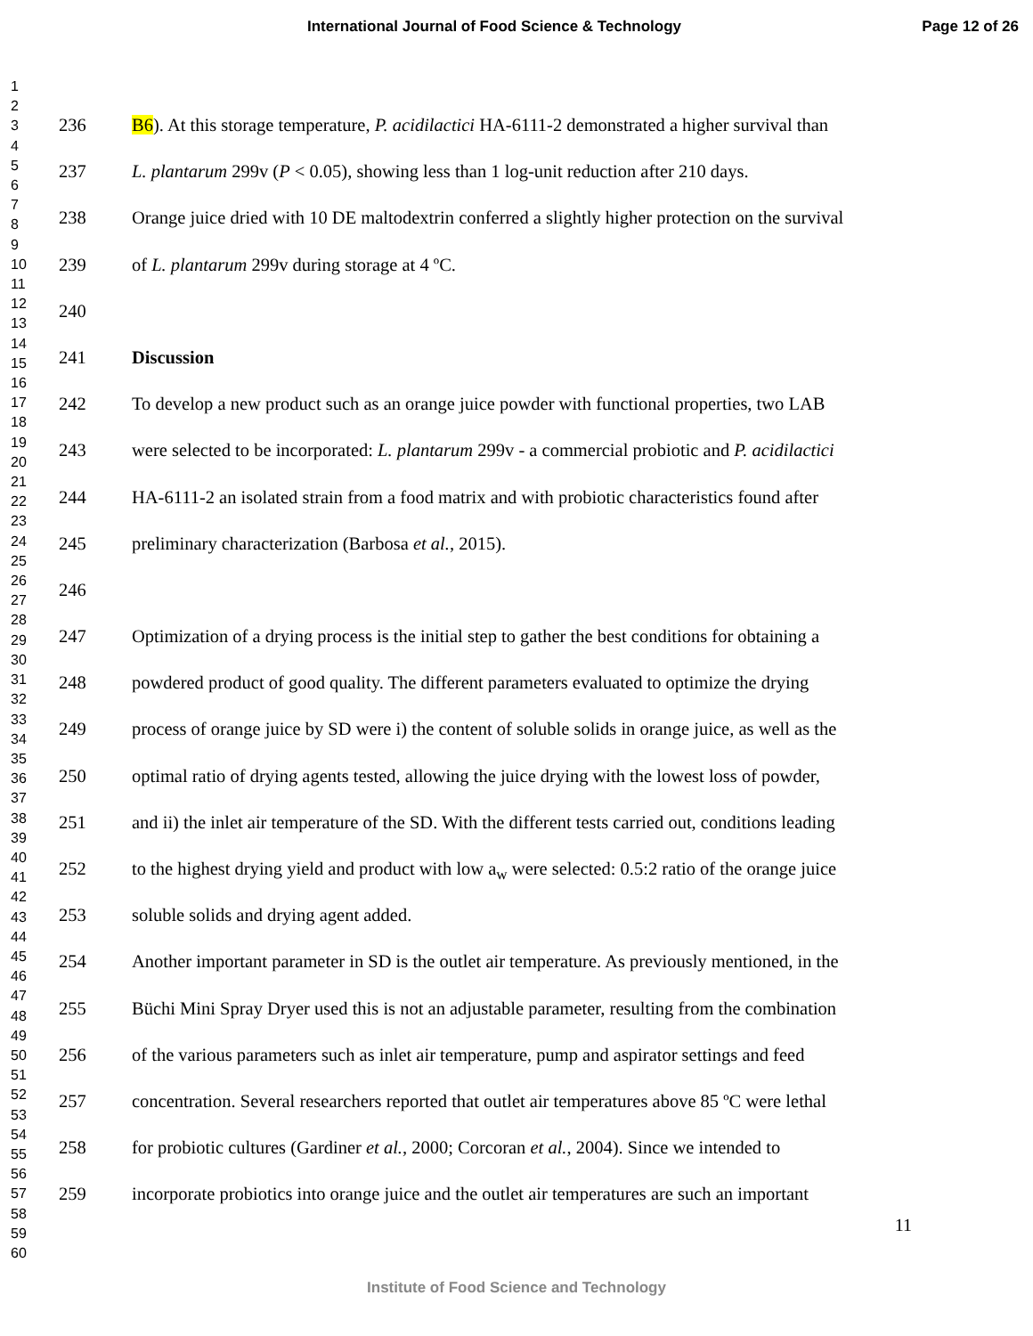International Journal of Food Science & Technology Page 12 of 26
1
2
3
4
5
6
7
8
9
10
11
12
13
14
15
16
17
18
19
20
21
22
23
24
25
26
27
28
29
30
31
32
33
34
35
36
37
38
39
40
41
42
43
44
45
46
47
48
49
50
51
52
53
54
55
56
57
58
59
60
236 B6). At this storage temperature, P. acidilactici HA-6111-2 demonstrated a higher survival than
237 L. plantarum 299v (P < 0.05), showing less than 1 log-unit reduction after 210 days.
238 Orange juice dried with 10 DE maltodextrin conferred a slightly higher protection on the survival
239 of L. plantarum 299v during storage at 4 ºC.
240
241 Discussion
242 To develop a new product such as an orange juice powder with functional properties, two LAB
243 were selected to be incorporated: L. plantarum 299v - a commercial probiotic and P. acidilactici
244 HA-6111-2 an isolated strain from a food matrix and with probiotic characteristics found after
245 preliminary characterization (Barbosa et al., 2015).
246
247 Optimization of a drying process is the initial step to gather the best conditions for obtaining a
248 powdered product of good quality. The different parameters evaluated to optimize the drying
249 process of orange juice by SD were i) the content of soluble solids in orange juice, as well as the
250 optimal ratio of drying agents tested, allowing the juice drying with the lowest loss of powder,
251 and ii) the inlet air temperature of the SD. With the different tests carried out, conditions leading
252 to the highest drying yield and product with low a<sub>w</sub> were selected: 0.5:2 ratio of the orange juice
253 soluble solids and drying agent added.
254 Another important parameter in SD is the outlet air temperature. As previously mentioned, in the
255 Büchi Mini Spray Dryer used this is not an adjustable parameter, resulting from the combination
256 of the various parameters such as inlet air temperature, pump and aspirator settings and feed
257 concentration. Several researchers reported that outlet air temperatures above 85 ºC were lethal
258 for probiotic cultures (Gardiner et al., 2000; Corcoran et al., 2004). Since we intended to
259 incorporate probiotics into orange juice and the outlet air temperatures are such an important
11
Institute of Food Science and Technology